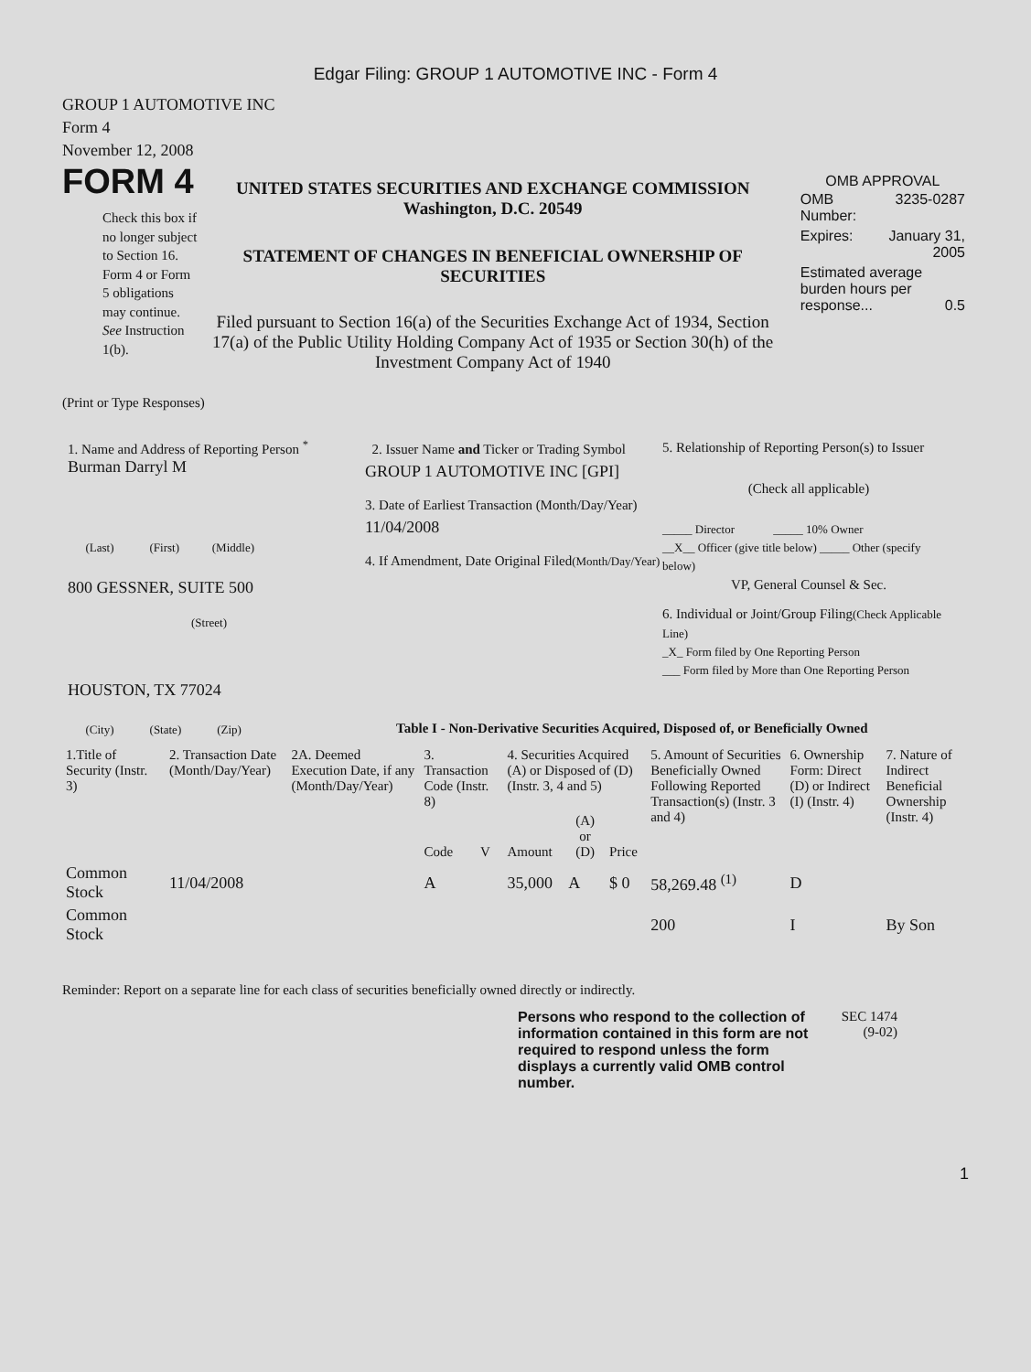Edgar Filing: GROUP 1 AUTOMOTIVE INC - Form 4
GROUP 1 AUTOMOTIVE INC
Form 4
November 12, 2008
FORM 4
Check this box if no longer subject to Section 16. Form 4 or Form 5 obligations may continue. See Instruction 1(b).
UNITED STATES SECURITIES AND EXCHANGE COMMISSION
Washington, D.C. 20549
STATEMENT OF CHANGES IN BENEFICIAL OWNERSHIP OF SECURITIES
Filed pursuant to Section 16(a) of the Securities Exchange Act of 1934, Section 17(a) of the Public Utility Holding Company Act of 1935 or Section 30(h) of the Investment Company Act of 1940
OMB APPROVAL
| OMB Number: | 3235-0287 |
| Expires: | January 31, 2005 |
| Estimated average burden hours per response... 0.5 | |
(Print or Type Responses)
1. Name and Address of Reporting Person <sup>*</sup>
Burman Darryl M
(Last) (First) (Middle)
800 GESSNER, SUITE 500
(Street)
HOUSTON, TX 77024
(City) (State) (Zip)
2. Issuer Name and Ticker or Trading Symbol
GROUP 1 AUTOMOTIVE INC [GPI]
3. Date of Earliest Transaction (Month/Day/Year)
11/04/2008
4. If Amendment, Date Original Filed(Month/Day/Year)
5. Relationship of Reporting Person(s) to Issuer
(Check all applicable)
_____ Director _____ 10% Owner
__X__ Officer (give title below) _____ Other (specify below)
VP, General Counsel & Sec.
6. Individual or Joint/Group Filing(Check Applicable Line)
_X_ Form filed by One Reporting Person
___ Form filed by More than One Reporting Person
Table I - Non-Derivative Securities Acquired, Disposed of, or Beneficially Owned
| 1.Title of Security (Instr. 3) | 2. Transaction Date (Month/Day/Year) | 2A. Deemed Execution Date, if any (Month/Day/Year) | 3. Transaction Code (Instr. 8) | | 4. Securities Acquired (A) or Disposed of (D) (Instr. 3, 4 and 5) | | | 5. Amount of Securities Beneficially Owned Following Reported Transaction(s) (Instr. 3 and 4) | 6. Ownership Form: Direct (D) or Indirect (I) (Instr. 4) | 7. Nature of Indirect Beneficial Ownership (Instr. 4) |
| --- | --- | --- | --- | --- | --- | --- | --- | --- | --- | --- |
| | | | Code | V | Amount | (A) or (D) | Price | | | |
| Common Stock | 11/04/2008 | | A | | 35,000 | A | $ 0 | 58,269.48 <sup>(1)</sup> | D | |
| Common Stock | | | | | | | | 200 | I | By Son |
Reminder: Report on a separate line for each class of securities beneficially owned directly or indirectly.
Persons who respond to the collection of information contained in this form are not required to respond unless the form displays a currently valid OMB control number.
SEC 1474
(9-02)
1